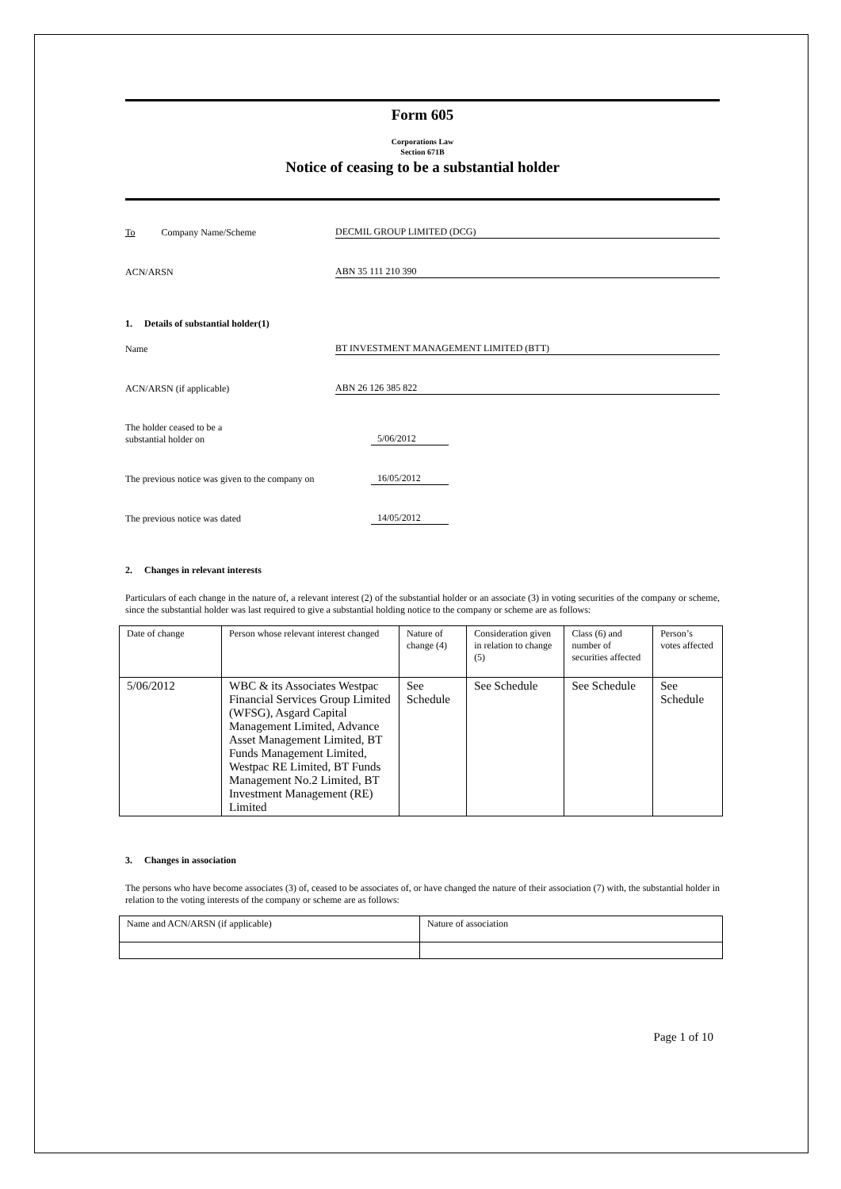Form 605
Corporations Law
Section 671B
Notice of ceasing to be a substantial holder
To Company Name/Scheme
DECMIL GROUP LIMITED (DCG)
ACN/ARSN
ABN 35 111 210 390
1. Details of substantial holder(1)
Name
BT INVESTMENT MANAGEMENT LIMITED (BTT)
ACN/ARSN (if applicable)
ABN 26 126 385 822
The holder ceased to be a
substantial holder on
5/06/2012
The previous notice was given to the company on
16/05/2012
The previous notice was dated
14/05/2012
2. Changes in relevant interests
Particulars of each change in the nature of, a relevant interest (2) of the substantial holder or an associate (3) in voting securities of the company or scheme, since the substantial holder was last required to give a substantial holding notice to the company or scheme are as follows:
| Date of change | Person whose relevant interest changed | Nature of change (4) | Consideration given in relation to change (5) | Class (6) and number of securities affected | Person’s votes affected |
| 5/06/2012 | WBC & its Associates Westpac Financial Services Group Limited (WFSG), Asgard Capital Management Limited, Advance Asset Management Limited, BT Funds Management Limited, Westpac RE Limited, BT Funds Management No.2 Limited, BT Investment Management (RE) Limited | See Schedule | See Schedule | See Schedule | See Schedule |
3. Changes in association
The persons who have become associates (3) of, ceased to be associates of, or have changed the nature of their association (7) with, the substantial holder in relation to the voting interests of the company or scheme are as follows:
| Name and ACN/ARSN (if applicable) | Nature of association |
Page 1 of 10